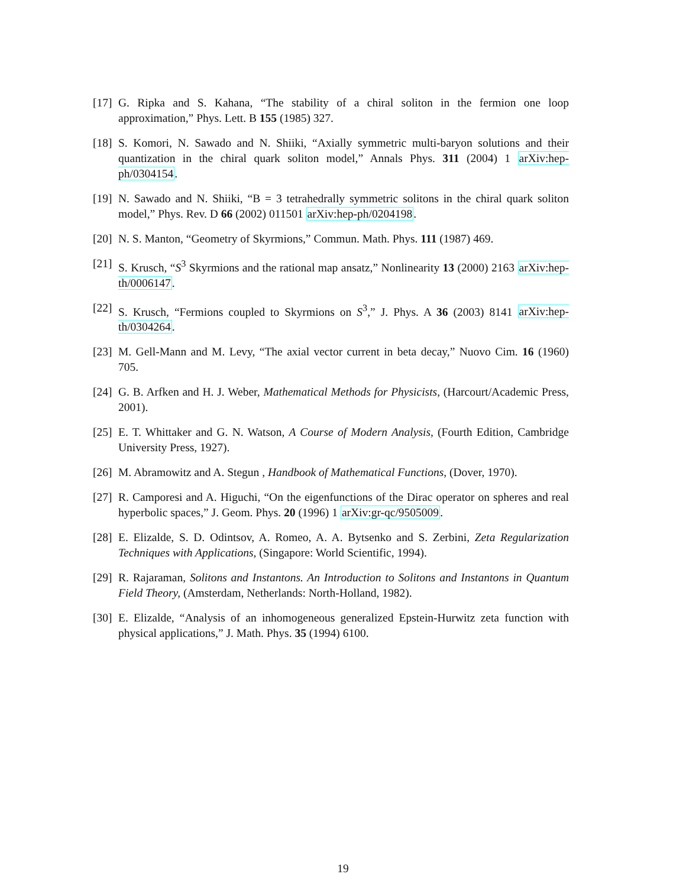[17]
G. Ripka and S. Kahana, “The stability of a chiral soliton in the fermion one loop approximation,” Phys. Lett. B 155 (1985) 327.
[18]
S. Komori, N. Sawado and N. Shiiki, “Axially symmetric multi-baryon solutions and their quantization in the chiral quark soliton model,” Annals Phys. 311 (2004) 1 arXiv:hep-ph/0304154.
[19]
N. Sawado and N. Shiiki, “B = 3 tetrahedrally symmetric solitons in the chiral quark soliton model,” Phys. Rev. D 66 (2002) 011501 arXiv:hep-ph/0204198.
[20]
N. S. Manton, “Geometry of Skyrmions,” Commun. Math. Phys. 111 (1987) 469.
[21]
S. Krusch, “S<sup>3</sup> Skyrmions and the rational map ansatz,” Nonlinearity 13 (2000) 2163 arXiv:hep-th/0006147.
[22]
S. Krusch, “Fermions coupled to Skyrmions on S<sup>3</sup>,” J. Phys. A 36 (2003) 8141 arXiv:hep-th/0304264.
[23]
M. Gell-Mann and M. Levy, “The axial vector current in beta decay,” Nuovo Cim. 16 (1960) 705.
[24]
G. B. Arfken and H. J. Weber, Mathematical Methods for Physicists, (Harcourt/Academic Press, 2001).
[25]
E. T. Whittaker and G. N. Watson, A Course of Modern Analysis, (Fourth Edition, Cambridge University Press, 1927).
[26]
M. Abramowitz and A. Stegun , Handbook of Mathematical Functions, (Dover, 1970).
[27]
R. Camporesi and A. Higuchi, “On the eigenfunctions of the Dirac operator on spheres and real hyperbolic spaces,” J. Geom. Phys. 20 (1996) 1 arXiv:gr-qc/9505009.
[28]
E. Elizalde, S. D. Odintsov, A. Romeo, A. A. Bytsenko and S. Zerbini, Zeta Regularization Techniques with Applications, (Singapore: World Scientific, 1994).
[29]
R. Rajaraman, Solitons and Instantons. An Introduction to Solitons and Instantons in Quantum Field Theory, (Amsterdam, Netherlands: North-Holland, 1982).
[30]
E. Elizalde, “Analysis of an inhomogeneous generalized Epstein-Hurwitz zeta function with physical applications,” J. Math. Phys. 35 (1994) 6100.
19